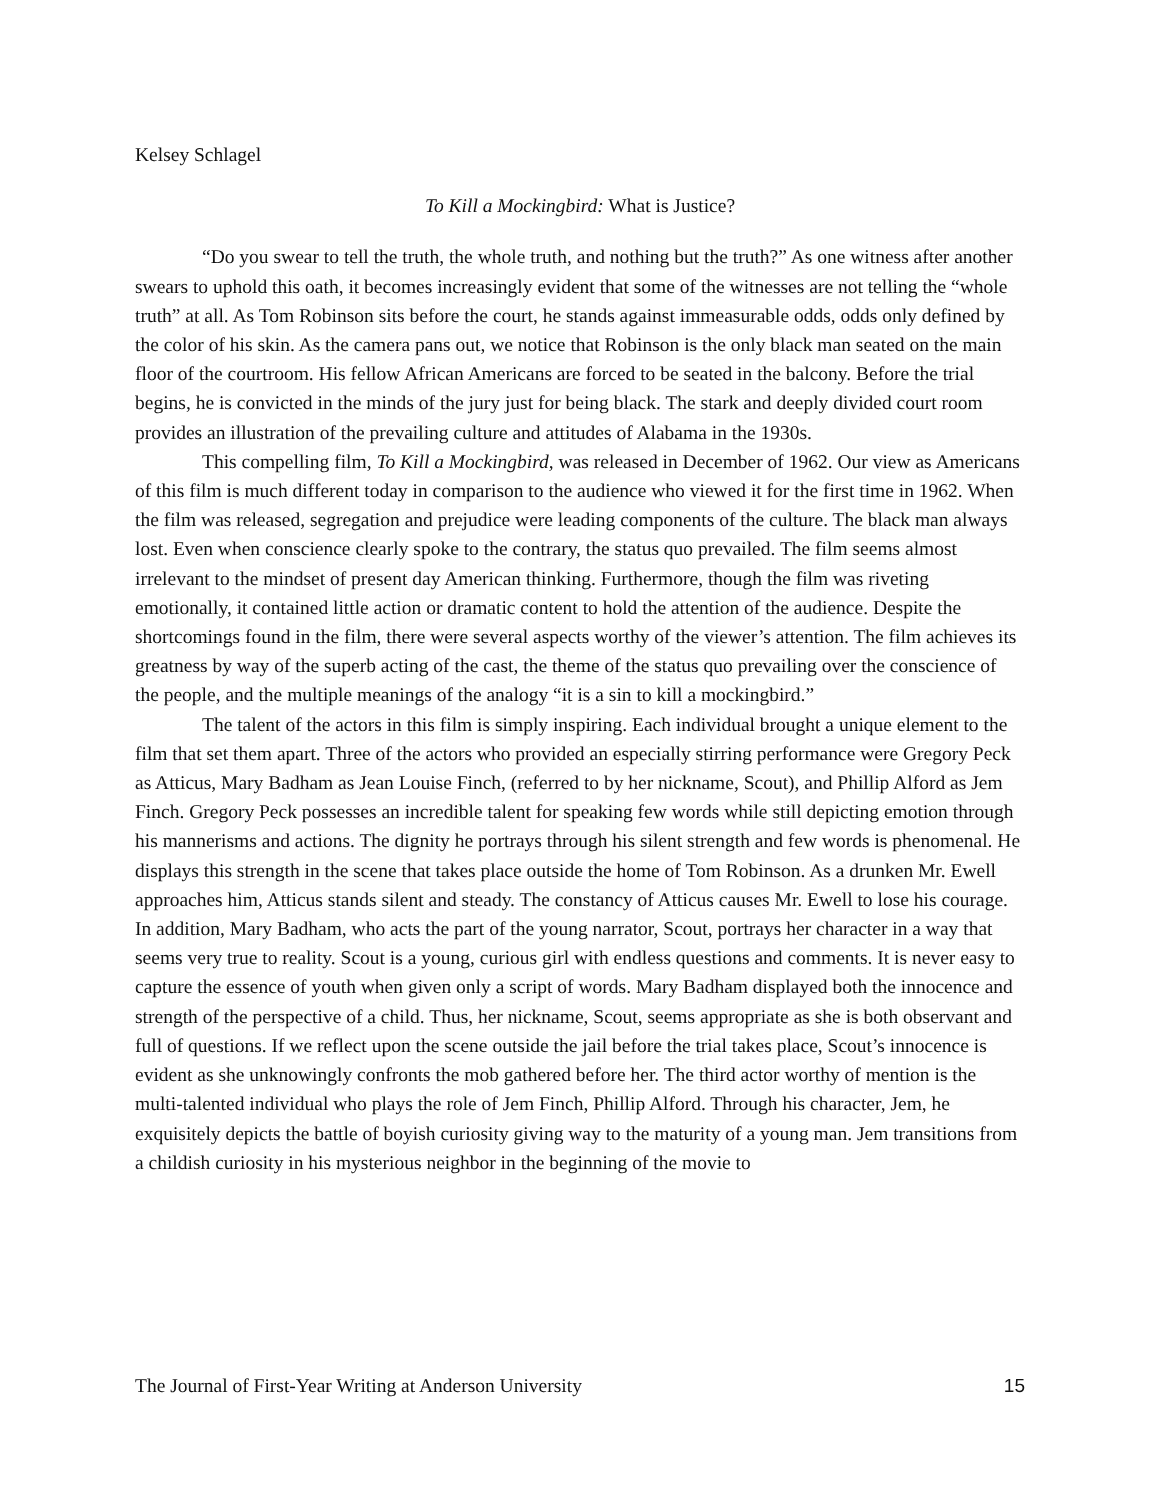Kelsey Schlagel
To Kill a Mockingbird: What is Justice?
“Do you swear to tell the truth, the whole truth, and nothing but the truth?” As one witness after another swears to uphold this oath, it becomes increasingly evident that some of the witnesses are not telling the “whole truth” at all. As Tom Robinson sits before the court, he stands against immeasurable odds, odds only defined by the color of his skin. As the camera pans out, we notice that Robinson is the only black man seated on the main floor of the courtroom. His fellow African Americans are forced to be seated in the balcony. Before the trial begins, he is convicted in the minds of the jury just for being black. The stark and deeply divided court room provides an illustration of the prevailing culture and attitudes of Alabama in the 1930s.
This compelling film, To Kill a Mockingbird, was released in December of 1962. Our view as Americans of this film is much different today in comparison to the audience who viewed it for the first time in 1962. When the film was released, segregation and prejudice were leading components of the culture. The black man always lost. Even when conscience clearly spoke to the contrary, the status quo prevailed. The film seems almost irrelevant to the mindset of present day American thinking. Furthermore, though the film was riveting emotionally, it contained little action or dramatic content to hold the attention of the audience. Despite the shortcomings found in the film, there were several aspects worthy of the viewer’s attention. The film achieves its greatness by way of the superb acting of the cast, the theme of the status quo prevailing over the conscience of the people, and the multiple meanings of the analogy “it is a sin to kill a mockingbird.”
The talent of the actors in this film is simply inspiring. Each individual brought a unique element to the film that set them apart. Three of the actors who provided an especially stirring performance were Gregory Peck as Atticus, Mary Badham as Jean Louise Finch, (referred to by her nickname, Scout), and Phillip Alford as Jem Finch. Gregory Peck possesses an incredible talent for speaking few words while still depicting emotion through his mannerisms and actions. The dignity he portrays through his silent strength and few words is phenomenal. He displays this strength in the scene that takes place outside the home of Tom Robinson. As a drunken Mr. Ewell approaches him, Atticus stands silent and steady. The constancy of Atticus causes Mr. Ewell to lose his courage. In addition, Mary Badham, who acts the part of the young narrator, Scout, portrays her character in a way that seems very true to reality. Scout is a young, curious girl with endless questions and comments. It is never easy to capture the essence of youth when given only a script of words. Mary Badham displayed both the innocence and strength of the perspective of a child. Thus, her nickname, Scout, seems appropriate as she is both observant and full of questions. If we reflect upon the scene outside the jail before the trial takes place, Scout’s innocence is evident as she unknowingly confronts the mob gathered before her. The third actor worthy of mention is the multi-talented individual who plays the role of Jem Finch, Phillip Alford. Through his character, Jem, he exquisitely depicts the battle of boyish curiosity giving way to the maturity of a young man. Jem transitions from a childish curiosity in his mysterious neighbor in the beginning of the movie to
The Journal of First-Year Writing at Anderson University 15